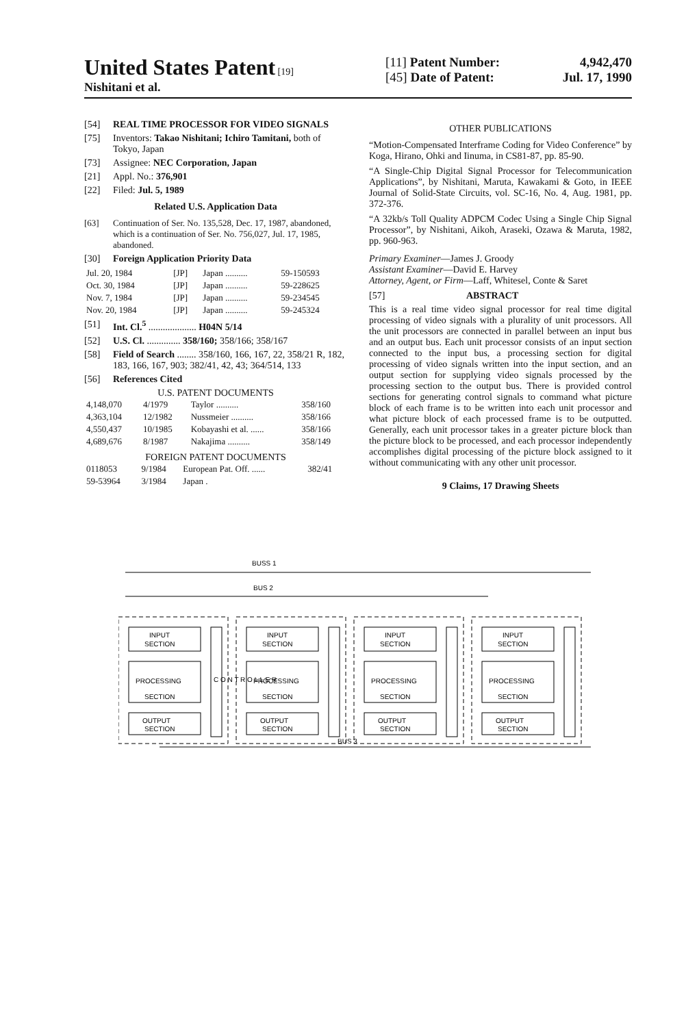United States Patent [19]
Nishitani et al.
[11] Patent Number: 4,942,470
[45] Date of Patent: Jul. 17, 1990
[54] REAL TIME PROCESSOR FOR VIDEO SIGNALS
[75] Inventors: Takao Nishitani; Ichiro Tamitani, both of Tokyo, Japan
[73] Assignee: NEC Corporation, Japan
[21] Appl. No.: 376,901
[22] Filed: Jul. 5, 1989
Related U.S. Application Data
[63] Continuation of Ser. No. 135,528, Dec. 17, 1987, abandoned, which is a continuation of Ser. No. 756,027, Jul. 17, 1985, abandoned.
[30] Foreign Application Priority Data
| Jul. 20, 1984 | [JP] | Japan .......... | 59-150593 |
| Oct. 30, 1984 | [JP] | Japan .......... | 59-228625 |
| Nov. 7, 1984 | [JP] | Japan .......... | 59-234545 |
| Nov. 20, 1984 | [JP] | Japan .......... | 59-245324 |
[51] Int. Cl.<sup>5</sup> .................... H04N 5/14
[52] U.S. Cl. .............. 358/160; 358/166; 358/167
[58] Field of Search ........ 358/160, 166, 167, 22, 358/21 R, 182, 183, 166, 167, 903; 382/41, 42, 43; 364/514, 133
[56] References Cited
U.S. PATENT DOCUMENTS
| 4,148,070 | 4/1979 | Taylor .......... | 358/160 |
| 4,363,104 | 12/1982 | Nussmeier .......... | 358/166 |
| 4,550,437 | 10/1985 | Kobayashi et al. ...... | 358/166 |
| 4,689,676 | 8/1987 | Nakajima .......... | 358/149 |
FOREIGN PATENT DOCUMENTS
| 0118053 | 9/1984 | European Pat. Off. ...... | 382/41 |
| 59-53964 | 3/1984 | Japan . | |
OTHER PUBLICATIONS
“Motion-Compensated Interframe Coding for Video Conference” by Koga, Hirano, Ohki and Iinuma, in CS81-87, pp. 85-90.
“A Single-Chip Digital Signal Processor for Telecommunication Applications”, by Nishitani, Maruta, Kawakami & Goto, in IEEE Journal of Solid-State Circuits, vol. SC-16, No. 4, Aug. 1981, pp. 372-376.
“A 32kb/s Toll Quality ADPCM Codec Using a Single Chip Signal Processor”, by Nishitani, Aikoh, Araseki, Ozawa & Maruta, 1982, pp. 960-963.
Primary Examiner—James J. Groody
Assistant Examiner—David E. Harvey
Attorney, Agent, or Firm—Laff, Whitesel, Conte & Saret
[57] ABSTRACT
This is a real time video signal processor for real time digital processing of video signals with a plurality of unit processors. All the unit processors are connected in parallel between an input bus and an output bus. Each unit processor consists of an input section connected to the input bus, a processing section for digital processing of video signals written into the input section, and an output section for supplying video signals processed by the processing section to the output bus. There is provided control sections for generating control signals to command what picture block of each frame is to be written into each unit processor and what picture block of each processed frame is to be outputted. Generally, each unit processor takes in a greater picture block than the picture block to be processed, and each processor independently accomplishes digital processing of the picture block assigned to it without communicating with any other unit processor.
9 Claims, 17 Drawing Sheets
BUSS 1
BUS 2
BUS 3
INPUT
SECTION
PROCESSING
SECTION
OUTPUT
SECTION
INPUT
SECTION
PROCESSING
SECTION
OUTPUT
SECTION
INPUT
SECTION
PROCESSING
SECTION
OUTPUT
SECTION
INPUT
SECTION
PROCESSING
SECTION
OUTPUT
SECTION
C O N T R O L L E R